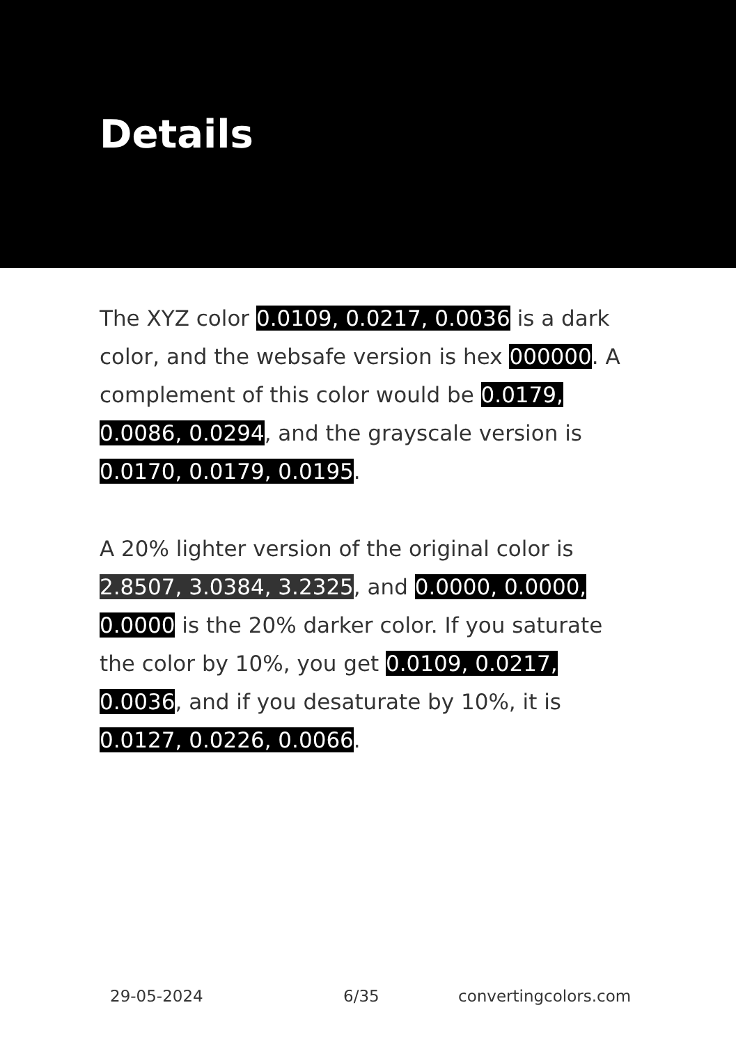Details
The XYZ color 0.0109, 0.0217, 0.0036 is a dark color, and the websafe version is hex 000000. A complement of this color would be 0.0179, 0.0086, 0.0294, and the grayscale version is 0.0170, 0.0179, 0.0195.
A 20% lighter version of the original color is 2.8507, 3.0384, 3.2325, and 0.0000, 0.0000, 0.0000 is the 20% darker color. If you saturate the color by 10%, you get 0.0109, 0.0217, 0.0036, and if you desaturate by 10%, it is 0.0127, 0.0226, 0.0066.
29-05-2024 6/35 convertingcolors.com